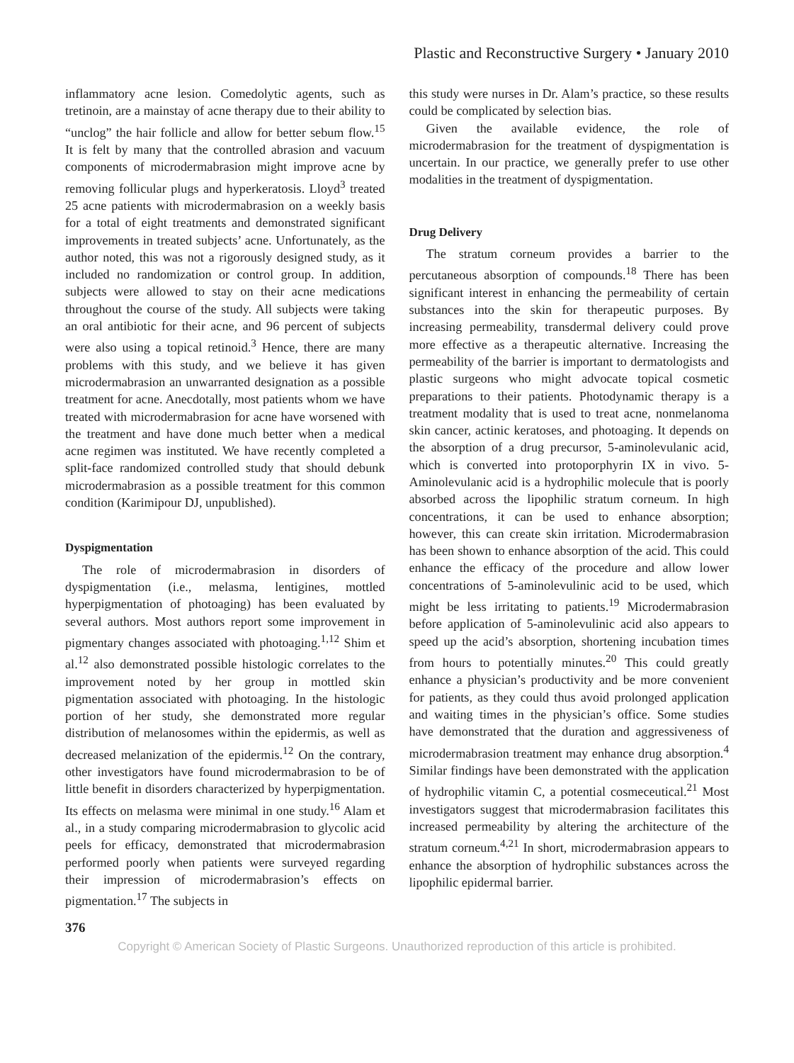Plastic and Reconstructive Surgery • January 2010
inflammatory acne lesion. Comedolytic agents, such as tretinoin, are a mainstay of acne therapy due to their ability to “unclog” the hair follicle and allow for better sebum flow.<sup>15</sup> It is felt by many that the controlled abrasion and vacuum components of microdermabrasion might improve acne by removing follicular plugs and hyperkeratosis. Lloyd<sup>3</sup> treated 25 acne patients with microdermabrasion on a weekly basis for a total of eight treatments and demonstrated significant improvements in treated subjects’ acne. Unfortunately, as the author noted, this was not a rigorously designed study, as it included no randomization or control group. In addition, subjects were allowed to stay on their acne medications throughout the course of the study. All subjects were taking an oral antibiotic for their acne, and 96 percent of subjects were also using a topical retinoid.<sup>3</sup> Hence, there are many problems with this study, and we believe it has given microdermabrasion an unwarranted designation as a possible treatment for acne. Anecdotally, most patients whom we have treated with microdermabrasion for acne have worsened with the treatment and have done much better when a medical acne regimen was instituted. We have recently completed a split-face randomized controlled study that should debunk microdermabrasion as a possible treatment for this common condition (Karimipour DJ, unpublished).
Dyspigmentation
The role of microdermabrasion in disorders of dyspigmentation (i.e., melasma, lentigines, mottled hyperpigmentation of photoaging) has been evaluated by several authors. Most authors report some improvement in pigmentary changes associated with photoaging.<sup>1,12</sup> Shim et al.<sup>12</sup> also demonstrated possible histologic correlates to the improvement noted by her group in mottled skin pigmentation associated with photoaging. In the histologic portion of her study, she demonstrated more regular distribution of melanosomes within the epidermis, as well as decreased melanization of the epidermis.<sup>12</sup> On the contrary, other investigators have found microdermabrasion to be of little benefit in disorders characterized by hyperpigmentation. Its effects on melasma were minimal in one study.<sup>16</sup> Alam et al., in a study comparing microdermabrasion to glycolic acid peels for efficacy, demonstrated that microdermabrasion performed poorly when patients were surveyed regarding their impression of microdermabrasion’s effects on pigmentation.<sup>17</sup> The subjects in
this study were nurses in Dr. Alam’s practice, so these results could be complicated by selection bias.
Given the available evidence, the role of microdermabrasion for the treatment of dyspigmentation is uncertain. In our practice, we generally prefer to use other modalities in the treatment of dyspigmentation.
Drug Delivery
The stratum corneum provides a barrier to the percutaneous absorption of compounds.<sup>18</sup> There has been significant interest in enhancing the permeability of certain substances into the skin for therapeutic purposes. By increasing permeability, transdermal delivery could prove more effective as a therapeutic alternative. Increasing the permeability of the barrier is important to dermatologists and plastic surgeons who might advocate topical cosmetic preparations to their patients. Photodynamic therapy is a treatment modality that is used to treat acne, nonmelanoma skin cancer, actinic keratoses, and photoaging. It depends on the absorption of a drug precursor, 5-aminolevulanic acid, which is converted into protoporphyrin IX in vivo. 5-Aminolevulanic acid is a hydrophilic molecule that is poorly absorbed across the lipophilic stratum corneum. In high concentrations, it can be used to enhance absorption; however, this can create skin irritation. Microdermabrasion has been shown to enhance absorption of the acid. This could enhance the efficacy of the procedure and allow lower concentrations of 5-aminolevulinic acid to be used, which might be less irritating to patients.<sup>19</sup> Microdermabrasion before application of 5-aminolevulinic acid also appears to speed up the acid’s absorption, shortening incubation times from hours to potentially minutes.<sup>20</sup> This could greatly enhance a physician’s productivity and be more convenient for patients, as they could thus avoid prolonged application and waiting times in the physician’s office. Some studies have demonstrated that the duration and aggressiveness of microdermabrasion treatment may enhance drug absorption.<sup>4</sup> Similar findings have been demonstrated with the application of hydrophilic vitamin C, a potential cosmeceutical.<sup>21</sup> Most investigators suggest that microdermabrasion facilitates this increased permeability by altering the architecture of the stratum corneum.<sup>4,21</sup> In short, microdermabrasion appears to enhance the absorption of hydrophilic substances across the lipophilic epidermal barrier.
376
Copyright © American Society of Plastic Surgeons. Unauthorized reproduction of this article is prohibited.